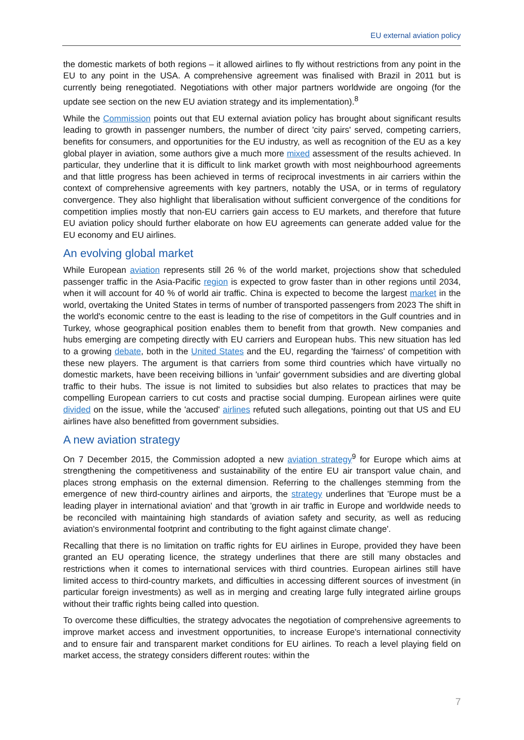EU external aviation policy
the domestic markets of both regions – it allowed airlines to fly without restrictions from any point in the EU to any point in the USA. A comprehensive agreement was finalised with Brazil in 2011 but is currently being renegotiated. Negotiations with other major partners worldwide are ongoing (for the update see section on the new EU aviation strategy and its implementation).<sup>8</sup>
While the Commission points out that EU external aviation policy has brought about significant results leading to growth in passenger numbers, the number of direct 'city pairs' served, competing carriers, benefits for consumers, and opportunities for the EU industry, as well as recognition of the EU as a key global player in aviation, some authors give a much more mixed assessment of the results achieved. In particular, they underline that it is difficult to link market growth with most neighbourhood agreements and that little progress has been achieved in terms of reciprocal investments in air carriers within the context of comprehensive agreements with key partners, notably the USA, or in terms of regulatory convergence. They also highlight that liberalisation without sufficient convergence of the conditions for competition implies mostly that non-EU carriers gain access to EU markets, and therefore that future EU aviation policy should further elaborate on how EU agreements can generate added value for the EU economy and EU airlines.
An evolving global market
While European aviation represents still 26 % of the world market, projections show that scheduled passenger traffic in the Asia-Pacific region is expected to grow faster than in other regions until 2034, when it will account for 40 % of world air traffic. China is expected to become the largest market in the world, overtaking the United States in terms of number of transported passengers from 2023 The shift in the world's economic centre to the east is leading to the rise of competitors in the Gulf countries and in Turkey, whose geographical position enables them to benefit from that growth. New companies and hubs emerging are competing directly with EU carriers and European hubs. This new situation has led to a growing debate, both in the United States and the EU, regarding the 'fairness' of competition with these new players. The argument is that carriers from some third countries which have virtually no domestic markets, have been receiving billions in 'unfair' government subsidies and are diverting global traffic to their hubs. The issue is not limited to subsidies but also relates to practices that may be compelling European carriers to cut costs and practise social dumping. European airlines were quite divided on the issue, while the 'accused' airlines refuted such allegations, pointing out that US and EU airlines have also benefitted from government subsidies.
A new aviation strategy
On 7 December 2015, the Commission adopted a new aviation strategy<sup>9</sup> for Europe which aims at strengthening the competitiveness and sustainability of the entire EU air transport value chain, and places strong emphasis on the external dimension. Referring to the challenges stemming from the emergence of new third-country airlines and airports, the strategy underlines that 'Europe must be a leading player in international aviation' and that 'growth in air traffic in Europe and worldwide needs to be reconciled with maintaining high standards of aviation safety and security, as well as reducing aviation's environmental footprint and contributing to the fight against climate change'.
Recalling that there is no limitation on traffic rights for EU airlines in Europe, provided they have been granted an EU operating licence, the strategy underlines that there are still many obstacles and restrictions when it comes to international services with third countries. European airlines still have limited access to third-country markets, and difficulties in accessing different sources of investment (in particular foreign investments) as well as in merging and creating large fully integrated airline groups without their traffic rights being called into question.
To overcome these difficulties, the strategy advocates the negotiation of comprehensive agreements to improve market access and investment opportunities, to increase Europe's international connectivity and to ensure fair and transparent market conditions for EU airlines. To reach a level playing field on market access, the strategy considers different routes: within the
7